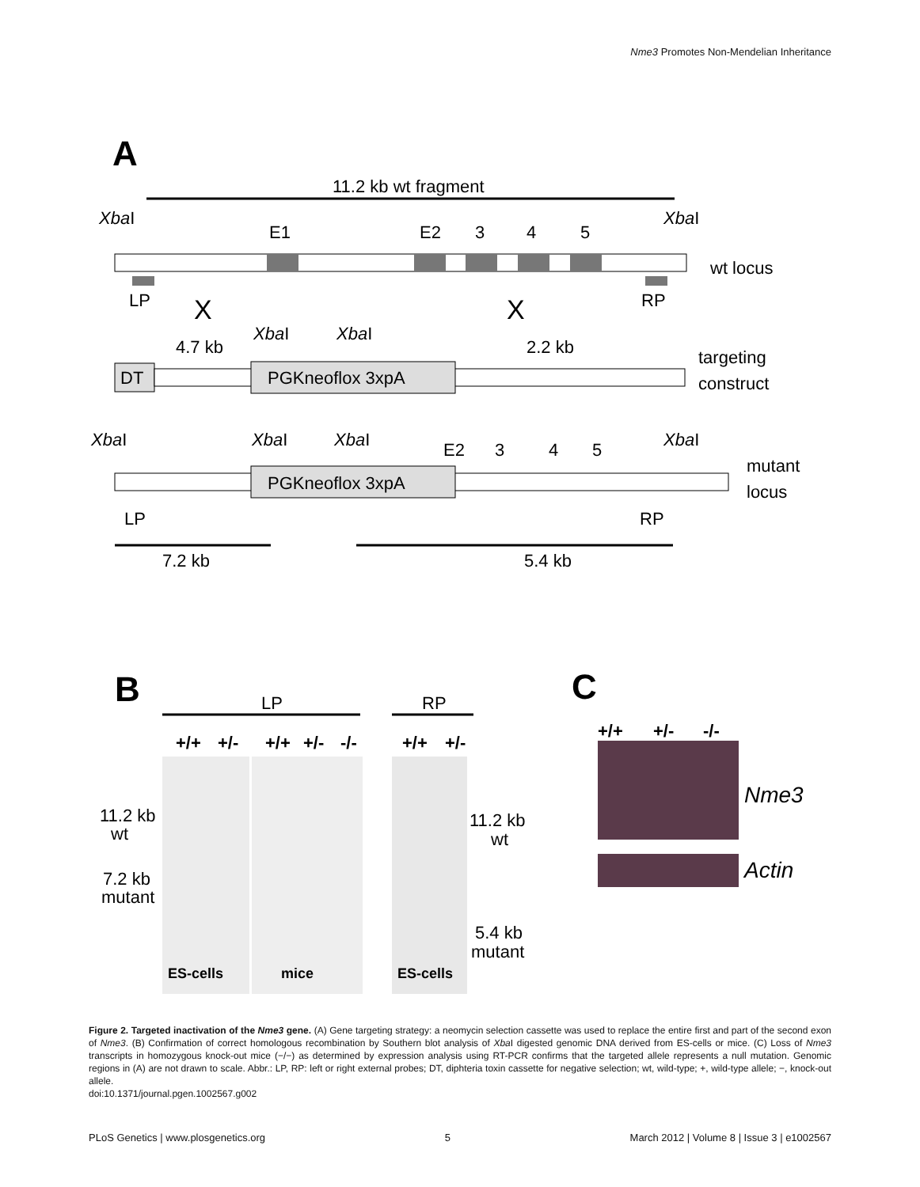Nme3 Promotes Non-Mendelian Inheritance
A
11.2 kb wt fragment
XbaI
XbaI
E1
E2
3
4
5
wt locus
LP
RP
X
X
4.7 kb
XbaI
XbaI
2.2 kb
targeting
construct
DT
PGKneoflox 3xpA
XbaI
XbaI
XbaI
XbaI
E2
3
4
5
mutant
locus
PGKneoflox 3xpA
LP
RP
7.2 kb
5.4 kb
B
LP
RP
+/+
+/-
+/+
+/-
-/-
+/+
+/-
11.2 kb
wt
7.2 kb
mutant
11.2 kb
wt
5.4 kb
mutant
ES-cells
mice
ES-cells
C
+/+
+/-
-/-
Nme3
Actin
Figure 2. Targeted inactivation of the Nme3 gene. (A) Gene targeting strategy: a neomycin selection cassette was used to replace the entire first and part of the second exon of Nme3. (B) Confirmation of correct homologous recombination by Southern blot analysis of Xba I digested genomic DNA derived from ES-cells or mice. (C) Loss of Nme3 transcripts in homozygous knock-out mice (−/−) as determined by expression analysis using RT-PCR confirms that the targeted allele represents a null mutation. Genomic regions in (A) are not drawn to scale. Abbr.: LP, RP: left or right external probes; DT, diphteria toxin cassette for negative selection; wt, wild-type; +, wild-type allele; −, knock-out allele.
doi:10.1371/journal.pgen.1002567.g002
PLoS Genetics | www.plosgenetics.org 5 March 2012 | Volume 8 | Issue 3 | e1002567